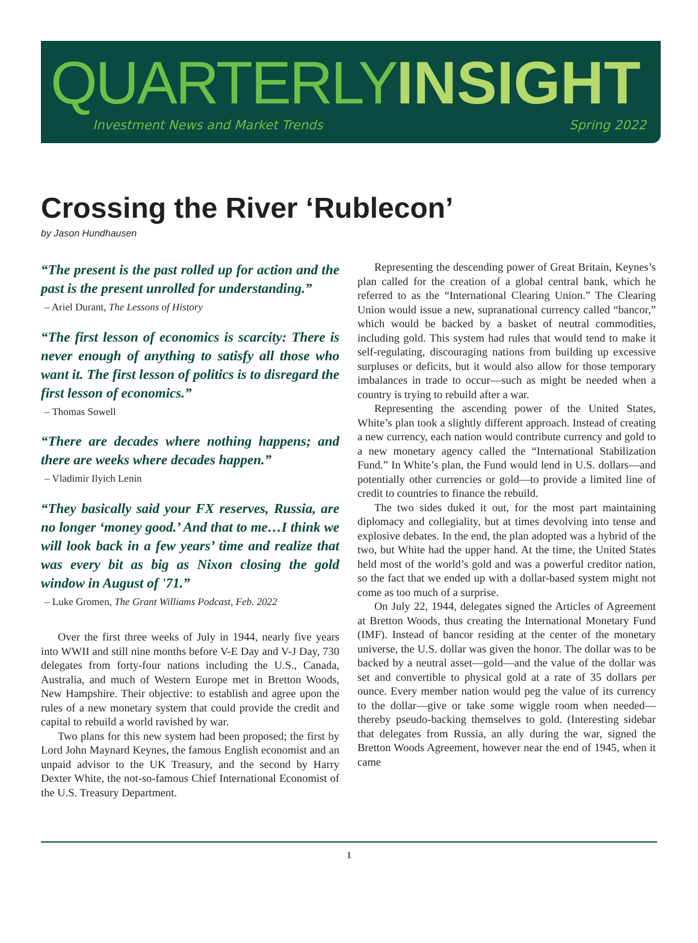QUARTERLY INSIGHT
Investment News and Market Trends Spring 2022
Crossing the River ‘Rublecon’
by Jason Hundhausen
“The present is the past rolled up for action and the past is the present unrolled for understanding.”
– Ariel Durant, The Lessons of History
“The first lesson of economics is scarcity: There is never enough of anything to satisfy all those who want it. The first lesson of politics is to disregard the first lesson of economics.”
– Thomas Sowell
“There are decades where nothing happens; and there are weeks where decades happen.”
– Vladimir Ilyich Lenin
“They basically said your FX reserves, Russia, are no longer ‘money good.’ And that to me…I think we will look back in a few years’ time and realize that was every bit as big as Nixon closing the gold window in August of '71.”
– Luke Gromen, The Grant Williams Podcast, Feb. 2022
Over the first three weeks of July in 1944, nearly five years into WWII and still nine months before V-E Day and V-J Day, 730 delegates from forty-four nations including the U.S., Canada, Australia, and much of Western Europe met in Bretton Woods, New Hampshire. Their objective: to establish and agree upon the rules of a new monetary system that could provide the credit and capital to rebuild a world ravished by war.
Two plans for this new system had been proposed; the first by Lord John Maynard Keynes, the famous English economist and an unpaid advisor to the UK Treasury, and the second by Harry Dexter White, the not-so-famous Chief International Economist of the U.S. Treasury Department.
Representing the descending power of Great Britain, Keynes’s plan called for the creation of a global central bank, which he referred to as the “International Clearing Union.” The Clearing Union would issue a new, supranational currency called “bancor,” which would be backed by a basket of neutral commodities, including gold. This system had rules that would tend to make it self-regulating, discouraging nations from building up excessive surpluses or deficits, but it would also allow for those temporary imbalances in trade to occur—such as might be needed when a country is trying to rebuild after a war.
Representing the ascending power of the United States, White’s plan took a slightly different approach. Instead of creating a new currency, each nation would contribute currency and gold to a new monetary agency called the “International Stabilization Fund.” In White’s plan, the Fund would lend in U.S. dollars—and potentially other currencies or gold—to provide a limited line of credit to countries to finance the rebuild.
The two sides duked it out, for the most part maintaining diplomacy and collegiality, but at times devolving into tense and explosive debates. In the end, the plan adopted was a hybrid of the two, but White had the upper hand. At the time, the United States held most of the world’s gold and was a powerful creditor nation, so the fact that we ended up with a dollar-based system might not come as too much of a surprise.
On July 22, 1944, delegates signed the Articles of Agreement at Bretton Woods, thus creating the International Monetary Fund (IMF). Instead of bancor residing at the center of the monetary universe, the U.S. dollar was given the honor. The dollar was to be backed by a neutral asset—gold—and the value of the dollar was set and convertible to physical gold at a rate of 35 dollars per ounce. Every member nation would peg the value of its currency to the dollar—give or take some wiggle room when needed—thereby pseudo-backing themselves to gold. (Interesting sidebar that delegates from Russia, an ally during the war, signed the Bretton Woods Agreement, however near the end of 1945, when it came
1